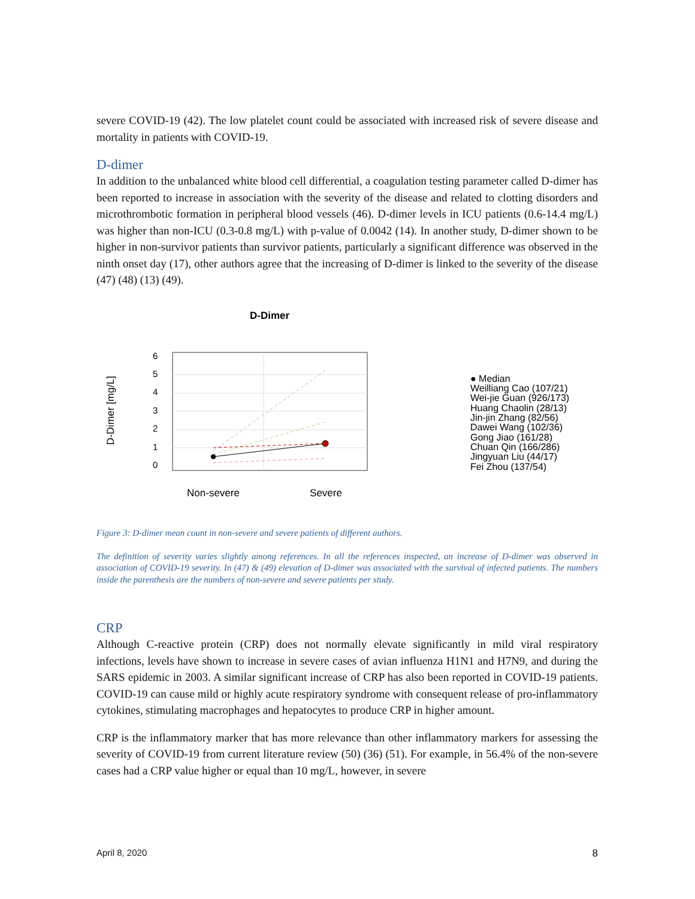severe COVID-19 (42). The low platelet count could be associated with increased risk of severe disease and mortality in patients with COVID-19.
D-dimer
In addition to the unbalanced white blood cell differential, a coagulation testing parameter called D-dimer has been reported to increase in association with the severity of the disease and related to clotting disorders and microthrombotic formation in peripheral blood vessels (46). D-dimer levels in ICU patients (0.6-14.4 mg/L) was higher than non-ICU (0.3-0.8 mg/L) with p-value of 0.0042 (14). In another study, D-dimer shown to be higher in non-survivor patients than survivor patients, particularly a significant difference was observed in the ninth onset day (17), other authors agree that the increasing of D-dimer is linked to the severity of the disease (47) (48) (13) (49).
D-Dimer
D-Dimer [mg/L]
0
1
2
3
4
5
6
Non-severe
Severe
● Median
Weilliang Cao (107/21)
Wei-jie Guan (926/173)
Huang Chaolin (28/13)
Jin-jin Zhang (82/56)
Dawei Wang (102/36)
Gong Jiao (161/28)
Chuan Qin (166/286)
Jingyuan Liu (44/17)
Fei Zhou (137/54)
Figure 3: D-dimer mean count in non-severe and severe patients of different authors.
The definition of severity varies slightly among references. In all the references inspected, an increase of D-dimer was observed in association of COVID-19 severity. In (47) & (49) elevation of D-dimer was associated with the survival of infected patients. The numbers inside the parenthesis are the numbers of non-severe and severe patients per study.
CRP
Although C-reactive protein (CRP) does not normally elevate significantly in mild viral respiratory infections, levels have shown to increase in severe cases of avian influenza H1N1 and H7N9, and during the SARS epidemic in 2003. A similar significant increase of CRP has also been reported in COVID-19 patients. COVID-19 can cause mild or highly acute respiratory syndrome with consequent release of pro-inflammatory cytokines, stimulating macrophages and hepatocytes to produce CRP in higher amount.
CRP is the inflammatory marker that has more relevance than other inflammatory markers for assessing the severity of COVID-19 from current literature review (50) (36) (51). For example, in 56.4% of the non-severe cases had a CRP value higher or equal than 10 mg/L, however, in severe
April 8, 2020 8